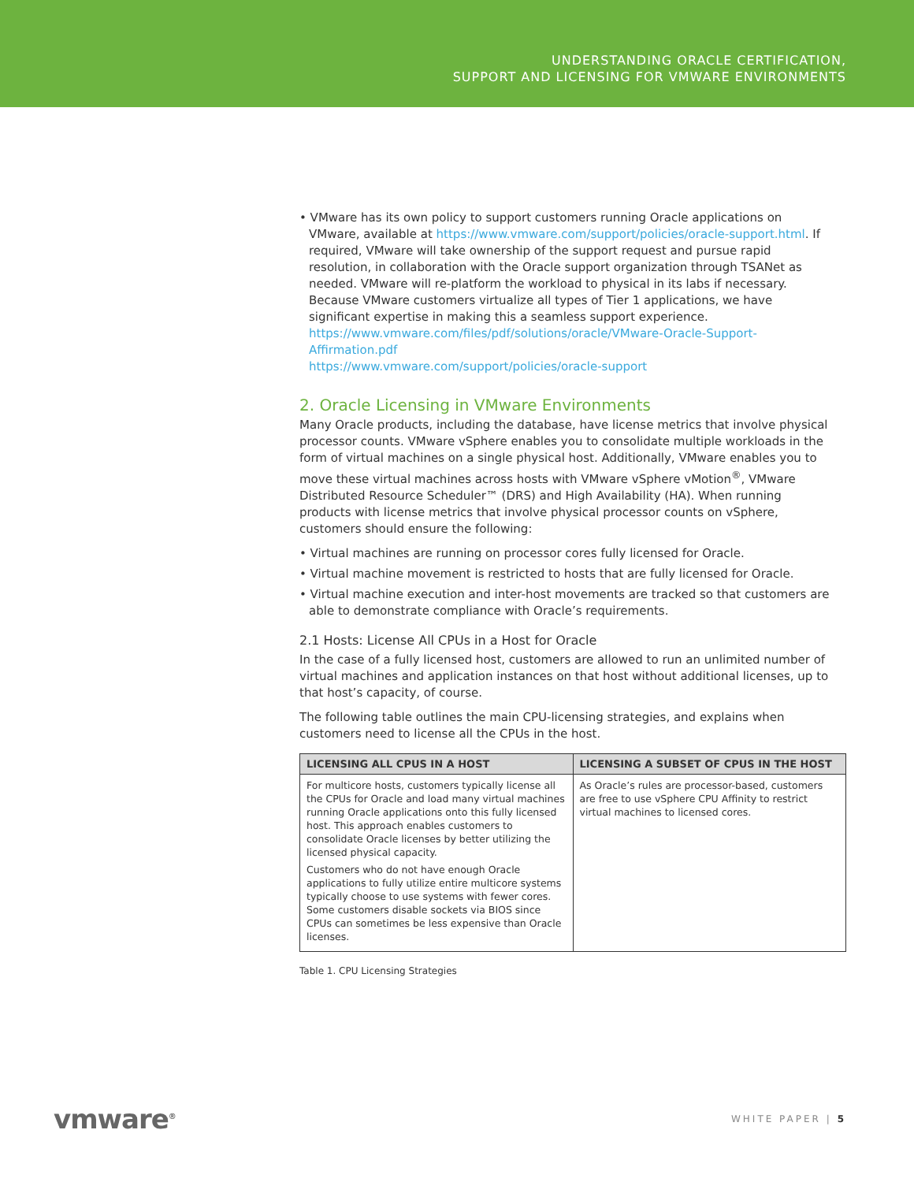UNDERSTANDING ORACLE CERTIFICATION,
SUPPORT AND LICENSING FOR VMWARE ENVIRONMENTS
• VMware has its own policy to support customers running Oracle applications on VMware, available at https://www.vmware.com/support/policies/oracle-support.html. If required, VMware will take ownership of the support request and pursue rapid resolution, in collaboration with the Oracle support organization through TSANet as needed. VMware will re-platform the workload to physical in its labs if necessary. Because VMware customers virtualize all types of Tier 1 applications, we have significant expertise in making this a seamless support experience.
https://www.vmware.com/files/pdf/solutions/oracle/VMware-Oracle-Support-Affirmation.pdf
https://www.vmware.com/support/policies/oracle-support
2. Oracle Licensing in VMware Environments
Many Oracle products, including the database, have license metrics that involve physical processor counts. VMware vSphere enables you to consolidate multiple workloads in the form of virtual machines on a single physical host. Additionally, VMware enables you to move these virtual machines across hosts with VMware vSphere vMotion<sup>®</sup>, VMware Distributed Resource Scheduler™ (DRS) and High Availability (HA). When running products with license metrics that involve physical processor counts on vSphere, customers should ensure the following:
• Virtual machines are running on processor cores fully licensed for Oracle.
• Virtual machine movement is restricted to hosts that are fully licensed for Oracle.
• Virtual machine execution and inter-host movements are tracked so that customers are able to demonstrate compliance with Oracle’s requirements.
2.1 Hosts: License All CPUs in a Host for Oracle
In the case of a fully licensed host, customers are allowed to run an unlimited number of virtual machines and application instances on that host without additional licenses, up to that host’s capacity, of course.
The following table outlines the main CPU-licensing strategies, and explains when customers need to license all the CPUs in the host.
| LICENSING ALL CPUS IN A HOST | LICENSING A SUBSET OF CPUS IN THE HOST |
| --- | --- |
| For multicore hosts, customers typically license all the CPUs for Oracle and load many virtual machines running Oracle applications onto this fully licensed host. This approach enables customers to consolidate Oracle licenses by better utilizing the licensed physical capacity. Customers who do not have enough Oracle applications to fully utilize entire multicore systems typically choose to use systems with fewer cores. Some customers disable sockets via BIOS since CPUs can sometimes be less expensive than Oracle licenses. | As Oracle’s rules are processor-based, customers are free to use vSphere CPU Affinity to restrict virtual machines to licensed cores. |
Table 1. CPU Licensing Strategies
vmware<sup>®</sup> WHITE PAPER | 5